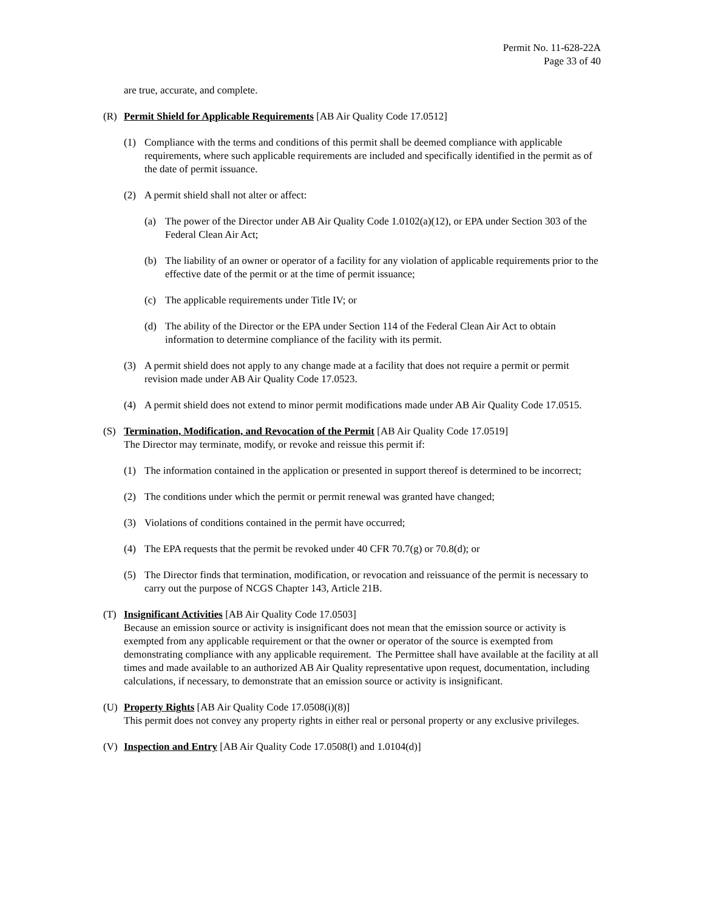Permit No. 11-628-22A
Page 33 of 40
are true, accurate, and complete.
(R) Permit Shield for Applicable Requirements [AB Air Quality Code 17.0512]
(1) Compliance with the terms and conditions of this permit shall be deemed compliance with applicable requirements, where such applicable requirements are included and specifically identified in the permit as of the date of permit issuance.
(2) A permit shield shall not alter or affect:
(a) The power of the Director under AB Air Quality Code 1.0102(a)(12), or EPA under Section 303 of the Federal Clean Air Act;
(b) The liability of an owner or operator of a facility for any violation of applicable requirements prior to the effective date of the permit or at the time of permit issuance;
(c) The applicable requirements under Title IV; or
(d) The ability of the Director or the EPA under Section 114 of the Federal Clean Air Act to obtain information to determine compliance of the facility with its permit.
(3) A permit shield does not apply to any change made at a facility that does not require a permit or permit revision made under AB Air Quality Code 17.0523.
(4) A permit shield does not extend to minor permit modifications made under AB Air Quality Code 17.0515.
(S) Termination, Modification, and Revocation of the Permit [AB Air Quality Code 17.0519]
The Director may terminate, modify, or revoke and reissue this permit if:
(1) The information contained in the application or presented in support thereof is determined to be incorrect;
(2) The conditions under which the permit or permit renewal was granted have changed;
(3) Violations of conditions contained in the permit have occurred;
(4) The EPA requests that the permit be revoked under 40 CFR 70.7(g) or 70.8(d); or
(5) The Director finds that termination, modification, or revocation and reissuance of the permit is necessary to carry out the purpose of NCGS Chapter 143, Article 21B.
(T) Insignificant Activities [AB Air Quality Code 17.0503]
Because an emission source or activity is insignificant does not mean that the emission source or activity is exempted from any applicable requirement or that the owner or operator of the source is exempted from demonstrating compliance with any applicable requirement. The Permittee shall have available at the facility at all times and made available to an authorized AB Air Quality representative upon request, documentation, including calculations, if necessary, to demonstrate that an emission source or activity is insignificant.
(U) Property Rights [AB Air Quality Code 17.0508(i)(8)]
This permit does not convey any property rights in either real or personal property or any exclusive privileges.
(V) Inspection and Entry [AB Air Quality Code 17.0508(l) and 1.0104(d)]